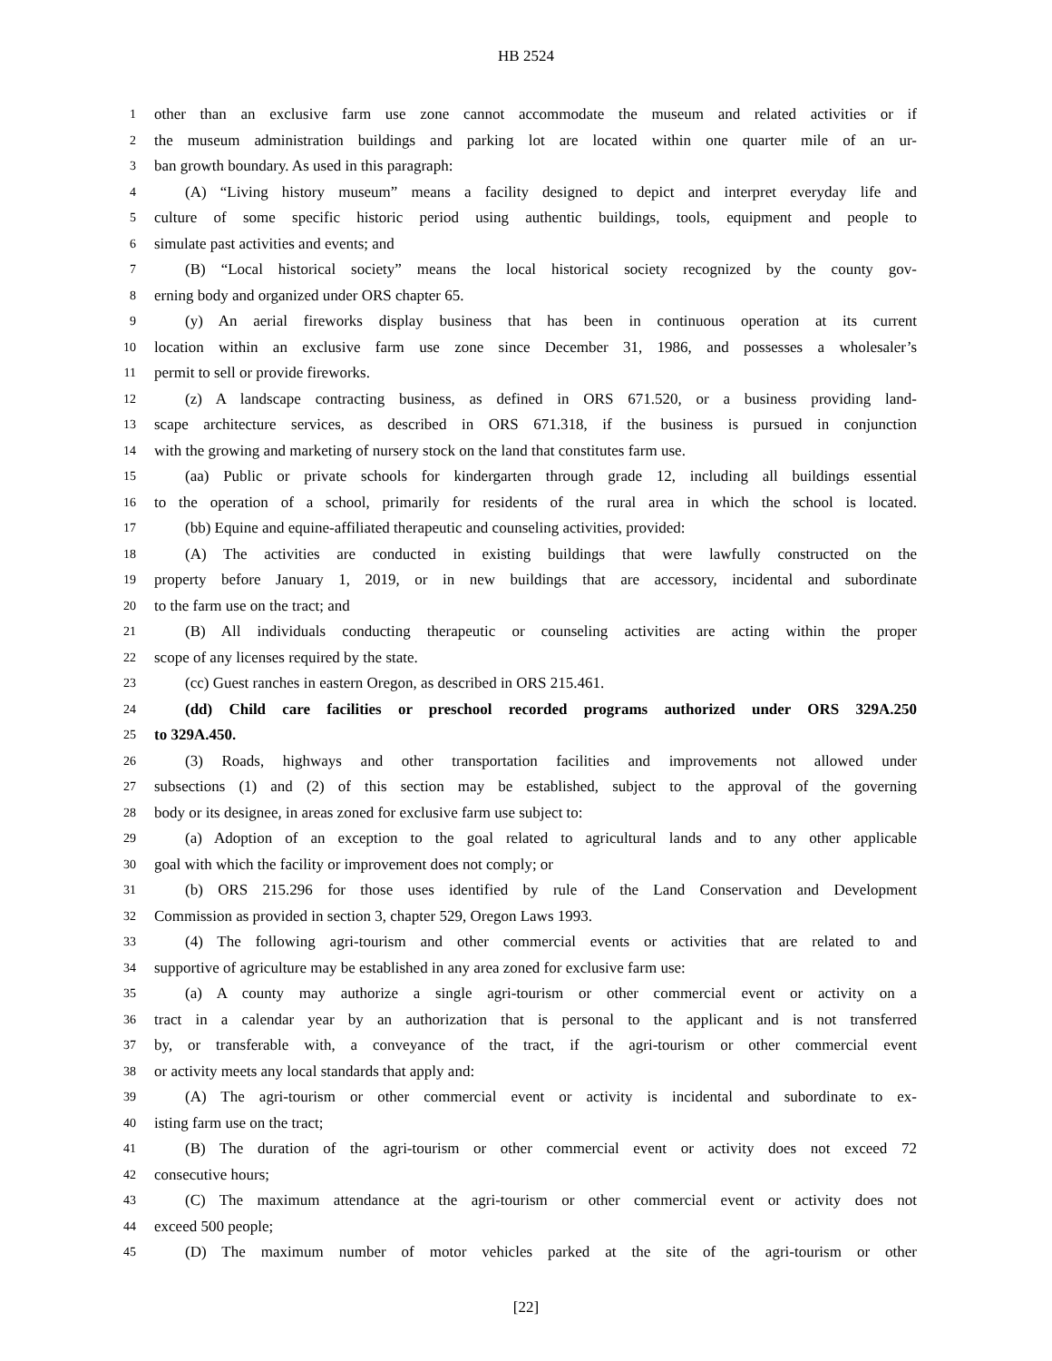HB 2524
1 other than an exclusive farm use zone cannot accommodate the museum and related activities or if
2 the museum administration buildings and parking lot are located within one quarter mile of an ur-
3 ban growth boundary. As used in this paragraph:
4 (A) “Living history museum” means a facility designed to depict and interpret everyday life and
5 culture of some specific historic period using authentic buildings, tools, equipment and people to
6 simulate past activities and events; and
7 (B) “Local historical society” means the local historical society recognized by the county gov-
8 erning body and organized under ORS chapter 65.
9 (y) An aerial fireworks display business that has been in continuous operation at its current
10 location within an exclusive farm use zone since December 31, 1986, and possesses a wholesaler’s
11 permit to sell or provide fireworks.
12 (z) A landscape contracting business, as defined in ORS 671.520, or a business providing land-
13 scape architecture services, as described in ORS 671.318, if the business is pursued in conjunction
14 with the growing and marketing of nursery stock on the land that constitutes farm use.
15 (aa) Public or private schools for kindergarten through grade 12, including all buildings essential
16 to the operation of a school, primarily for residents of the rural area in which the school is located.
17 (bb) Equine and equine-affiliated therapeutic and counseling activities, provided:
18 (A) The activities are conducted in existing buildings that were lawfully constructed on the
19 property before January 1, 2019, or in new buildings that are accessory, incidental and subordinate
20 to the farm use on the tract; and
21 (B) All individuals conducting therapeutic or counseling activities are acting within the proper
22 scope of any licenses required by the state.
23 (cc) Guest ranches in eastern Oregon, as described in ORS 215.461.
24 (dd) Child care facilities or preschool recorded programs authorized under ORS 329A.250
25 to 329A.450.
26 (3) Roads, highways and other transportation facilities and improvements not allowed under
27 subsections (1) and (2) of this section may be established, subject to the approval of the governing
28 body or its designee, in areas zoned for exclusive farm use subject to:
29 (a) Adoption of an exception to the goal related to agricultural lands and to any other applicable
30 goal with which the facility or improvement does not comply; or
31 (b) ORS 215.296 for those uses identified by rule of the Land Conservation and Development
32 Commission as provided in section 3, chapter 529, Oregon Laws 1993.
33 (4) The following agri-tourism and other commercial events or activities that are related to and
34 supportive of agriculture may be established in any area zoned for exclusive farm use:
35 (a) A county may authorize a single agri-tourism or other commercial event or activity on a
36 tract in a calendar year by an authorization that is personal to the applicant and is not transferred
37 by, or transferable with, a conveyance of the tract, if the agri-tourism or other commercial event
38 or activity meets any local standards that apply and:
39 (A) The agri-tourism or other commercial event or activity is incidental and subordinate to ex-
40 isting farm use on the tract;
41 (B) The duration of the agri-tourism or other commercial event or activity does not exceed 72
42 consecutive hours;
43 (C) The maximum attendance at the agri-tourism or other commercial event or activity does not
44 exceed 500 people;
45 (D) The maximum number of motor vehicles parked at the site of the agri-tourism or other
[22]